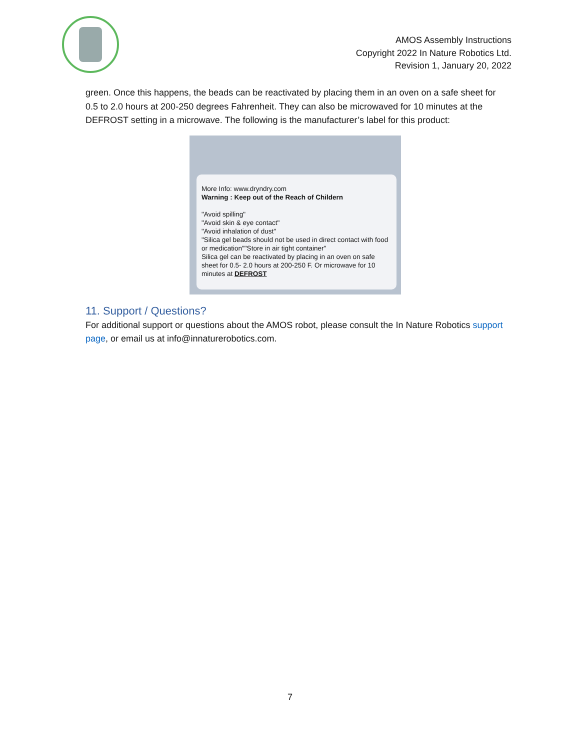AMOS Assembly Instructions
Copyright 2022 In Nature Robotics Ltd.
Revision 1, January 20, 2022
green. Once this happens, the beads can be reactivated by placing them in an oven on a safe sheet for 0.5 to 2.0 hours at 200-250 degrees Fahrenheit. They can also be microwaved for 10 minutes at the DEFROST setting in a microwave. The following is the manufacturer’s label for this product:
More Info: www.dryndry.com
Warning : Keep out of the Reach of Childern
"Avoid spilling"
"Avoid skin & eye contact"
"Avoid inhalation of dust"
"Silica gel beads should not be used in direct contact with food or medication""Store in air tight container"
Silica gel can be reactivated by placing in an oven on safe sheet for 0.5- 2.0 hours at 200-250 F. Or microwave for 10 minutes at DEFROST
11. Support / Questions?
For additional support or questions about the AMOS robot, please consult the In Nature Robotics support page, or email us at info@innaturerobotics.com.
7